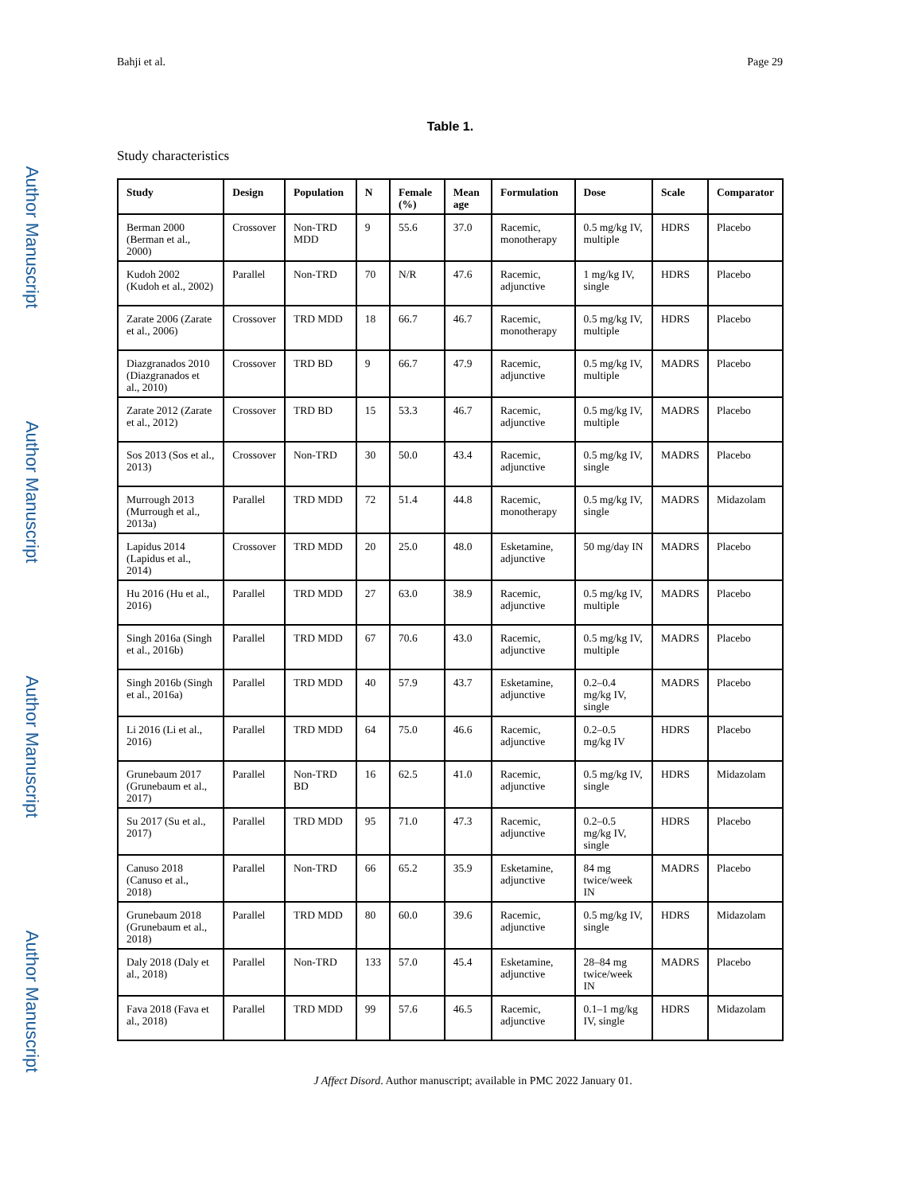Author Manuscript
Author Manuscript
Author Manuscript
Author Manuscript
Bahji et al. Page 29
Table 1.
Study characteristics
| Study | Design | Population | N | Female (%) | Mean age | Formulation | Dose | Scale | Comparator |
| --- | --- | --- | --- | --- | --- | --- | --- | --- | --- |
| Berman 2000 (Berman et al., 2000) | Crossover | Non-TRD MDD | 9 | 55.6 | 37.0 | Racemic, monotherapy | 0.5 mg/kg IV, multiple | HDRS | Placebo |
| Kudoh 2002 (Kudoh et al., 2002) | Parallel | Non-TRD | 70 | N/R | 47.6 | Racemic, adjunctive | 1 mg/kg IV, single | HDRS | Placebo |
| Zarate 2006 (Zarate et al., 2006) | Crossover | TRD MDD | 18 | 66.7 | 46.7 | Racemic, monotherapy | 0.5 mg/kg IV, multiple | HDRS | Placebo |
| Diazgranados 2010 (Diazgranados et al., 2010) | Crossover | TRD BD | 9 | 66.7 | 47.9 | Racemic, adjunctive | 0.5 mg/kg IV, multiple | MADRS | Placebo |
| Zarate 2012 (Zarate et al., 2012) | Crossover | TRD BD | 15 | 53.3 | 46.7 | Racemic, adjunctive | 0.5 mg/kg IV, multiple | MADRS | Placebo |
| Sos 2013 (Sos et al., 2013) | Crossover | Non-TRD | 30 | 50.0 | 43.4 | Racemic, adjunctive | 0.5 mg/kg IV, single | MADRS | Placebo |
| Murrough 2013 (Murrough et al., 2013a) | Parallel | TRD MDD | 72 | 51.4 | 44.8 | Racemic, monotherapy | 0.5 mg/kg IV, single | MADRS | Midazolam |
| Lapidus 2014 (Lapidus et al., 2014) | Crossover | TRD MDD | 20 | 25.0 | 48.0 | Esketamine, adjunctive | 50 mg/day IN | MADRS | Placebo |
| Hu 2016 (Hu et al., 2016) | Parallel | TRD MDD | 27 | 63.0 | 38.9 | Racemic, adjunctive | 0.5 mg/kg IV, multiple | MADRS | Placebo |
| Singh 2016a (Singh et al., 2016b) | Parallel | TRD MDD | 67 | 70.6 | 43.0 | Racemic, adjunctive | 0.5 mg/kg IV, multiple | MADRS | Placebo |
| Singh 2016b (Singh et al., 2016a) | Parallel | TRD MDD | 40 | 57.9 | 43.7 | Esketamine, adjunctive | 0.2–0.4 mg/kg IV, single | MADRS | Placebo |
| Li 2016 (Li et al., 2016) | Parallel | TRD MDD | 64 | 75.0 | 46.6 | Racemic, adjunctive | 0.2–0.5 mg/kg IV | HDRS | Placebo |
| Grunebaum 2017 (Grunebaum et al., 2017) | Parallel | Non-TRD BD | 16 | 62.5 | 41.0 | Racemic, adjunctive | 0.5 mg/kg IV, single | HDRS | Midazolam |
| Su 2017 (Su et al., 2017) | Parallel | TRD MDD | 95 | 71.0 | 47.3 | Racemic, adjunctive | 0.2–0.5 mg/kg IV, single | HDRS | Placebo |
| Canuso 2018 (Canuso et al., 2018) | Parallel | Non-TRD | 66 | 65.2 | 35.9 | Esketamine, adjunctive | 84 mg twice/week IN | MADRS | Placebo |
| Grunebaum 2018 (Grunebaum et al., 2018) | Parallel | TRD MDD | 80 | 60.0 | 39.6 | Racemic, adjunctive | 0.5 mg/kg IV, single | HDRS | Midazolam |
| Daly 2018 (Daly et al., 2018) | Parallel | Non-TRD | 133 | 57.0 | 45.4 | Esketamine, adjunctive | 28–84 mg twice/week IN | MADRS | Placebo |
| Fava 2018 (Fava et al., 2018) | Parallel | TRD MDD | 99 | 57.6 | 46.5 | Racemic, adjunctive | 0.1–1 mg/kg IV, single | HDRS | Midazolam |
J Affect Disord. Author manuscript; available in PMC 2022 January 01.